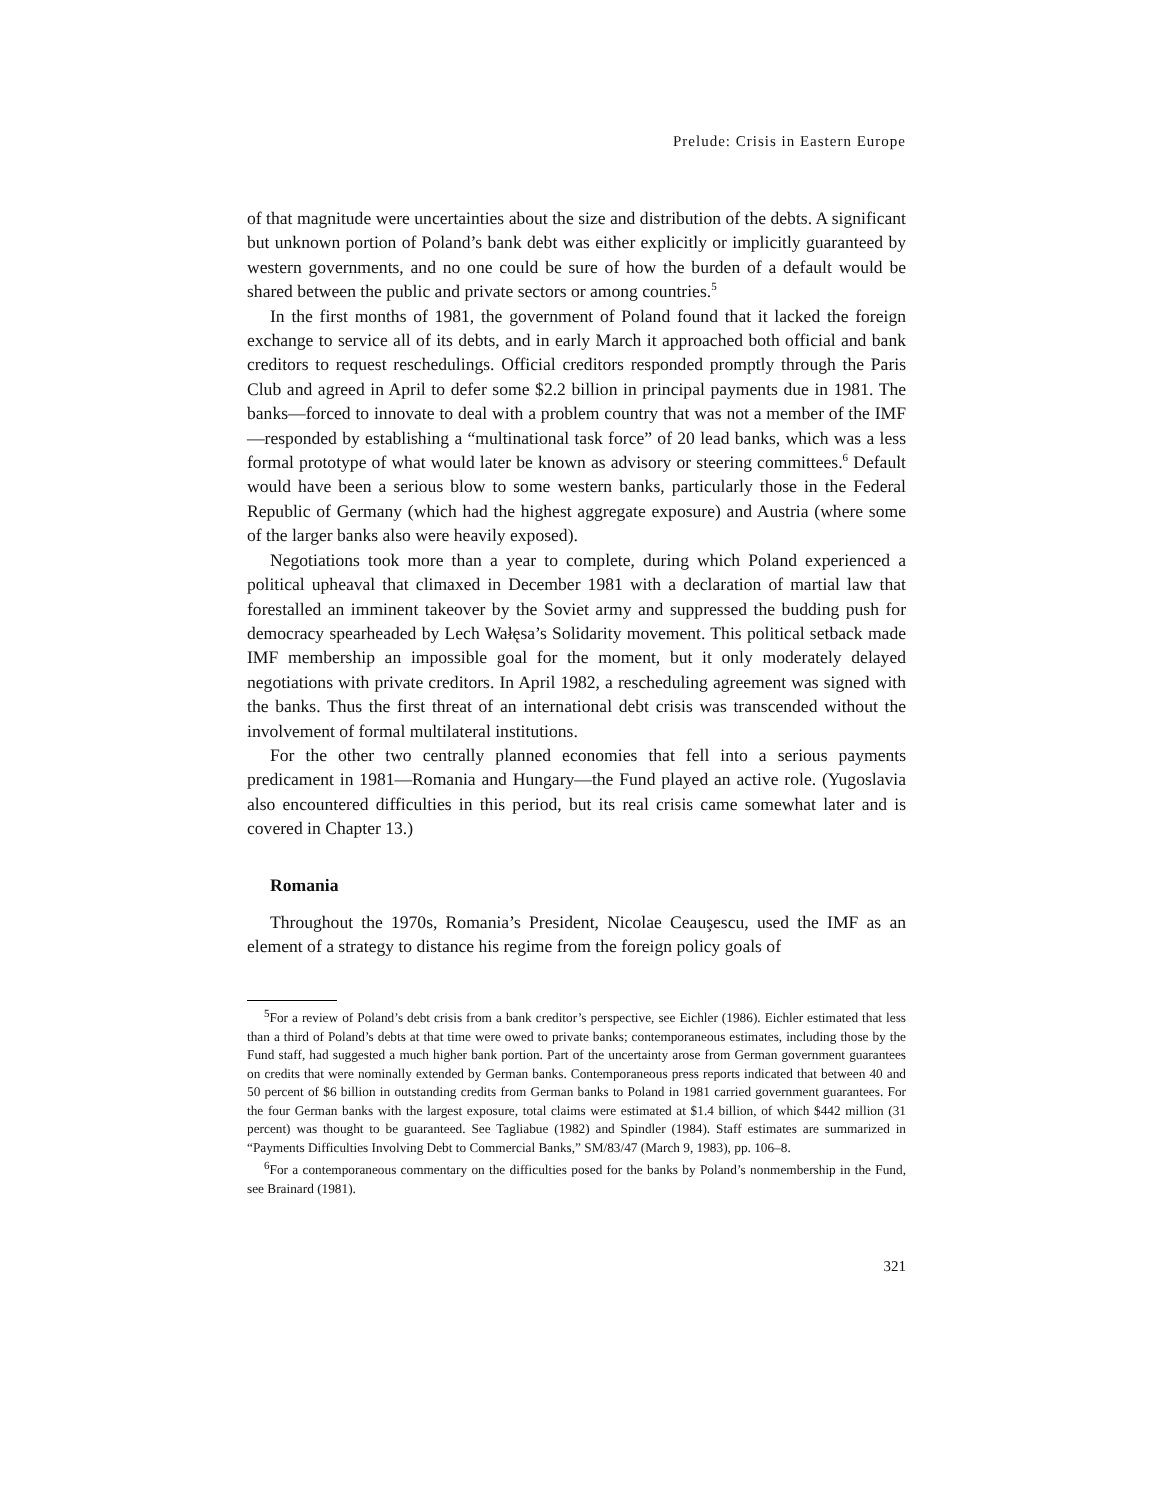Prelude: Crisis in Eastern Europe
of that magnitude were uncertainties about the size and distribution of the debts. A significant but unknown portion of Poland’s bank debt was either explicitly or implicitly guaranteed by western governments, and no one could be sure of how the burden of a default would be shared between the public and private sectors or among countries.<sup>5</sup>
In the first months of 1981, the government of Poland found that it lacked the foreign exchange to service all of its debts, and in early March it approached both official and bank creditors to request reschedulings. Official creditors responded promptly through the Paris Club and agreed in April to defer some $2.2 billion in principal payments due in 1981. The banks—forced to innovate to deal with a problem country that was not a member of the IMF—responded by establishing a “multinational task force” of 20 lead banks, which was a less formal prototype of what would later be known as advisory or steering committees.<sup>6</sup> Default would have been a serious blow to some western banks, particularly those in the Federal Republic of Germany (which had the highest aggregate exposure) and Austria (where some of the larger banks also were heavily exposed).
Negotiations took more than a year to complete, during which Poland experi­enced a political upheaval that climaxed in December 1981 with a declaration of martial law that forestalled an imminent takeover by the Soviet army and sup­pressed the budding push for democracy spearheaded by Lech Wałęsa’s Solidarity movement. This political setback made IMF membership an impossible goal for the moment, but it only moderately delayed negotiations with private creditors. In April 1982, a rescheduling agreement was signed with the banks. Thus the first threat of an international debt crisis was transcended without the involvement of formal multilateral institutions.
For the other two centrally planned economies that fell into a serious payments predicament in 1981—Romania and Hungary—the Fund played an active role. (Yugoslavia also encountered difficulties in this period, but its real crisis came somewhat later and is covered in Chapter 13.)
Romania
Throughout the 1970s, Romania’s President, Nicolae Ceauşescu, used the IMF as an element of a strategy to distance his regime from the foreign policy goals of
<sup>5</sup> For a review of Poland’s debt crisis from a bank creditor’s perspective, see Eichler (1986). Eich­ler estimated that less than a third of Poland’s debts at that time were owed to private banks; con­temporaneous estimates, including those by the Fund staff, had suggested a much higher bank portion. Part of the uncertainty arose from German government guarantees on credits that were nominally extended by German banks. Contemporaneous press reports indicated that between 40 and 50 percent of $6 billion in outstanding credits from German banks to Poland in 1981 car­ried government guarantees. For the four German banks with the largest exposure, total claims were estimated at $1.4 billion, of which $442 million (31 percent) was thought to be guaranteed. See Tagliabue (1982) and Spindler (1984). Staff estimates are summarized in “Payments Diffi­culties Involving Debt to Commercial Banks,” SM/83/47 (March 9, 1983), pp. 106–8.
<sup>6</sup> For a contemporaneous commentary on the difficulties posed for the banks by Poland’s non­membership in the Fund, see Brainard (1981).
321